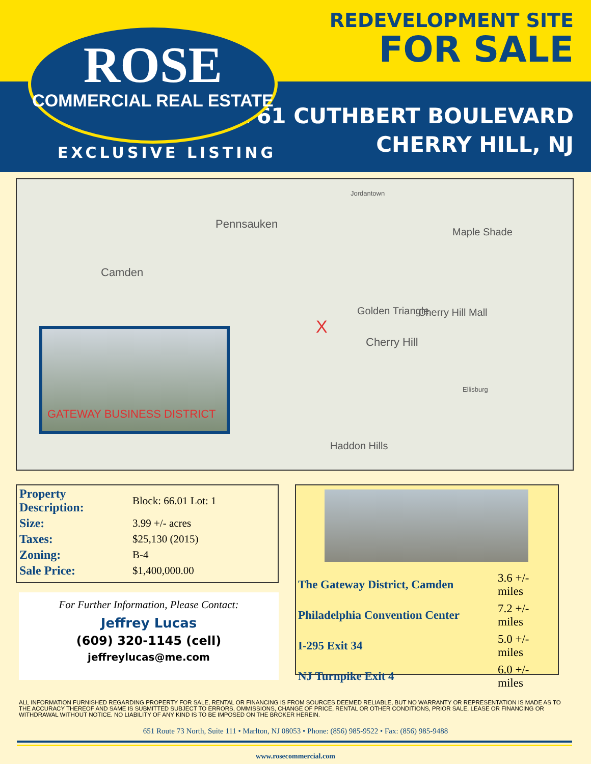REDEVELOPMENT SITE
FOR SALE
ROSE
COMMERCIAL REAL ESTATE
761 CUTHBERT BOULEVARD
CHERRY HILL, NJ
EXCLUSIVE LISTING
Pennsauken
Jordantown
Maple Shade
Camden
Golden Triangle Cherry Hill Mall
Cherry Hill
Haddon Hills
Ellisburg
X
GATEWAY BUSINESS DISTRICT
| Property Description: | Block: 66.01 Lot: 1 |
| Size: | 3.99 +/- acres |
| Taxes: | $25,130 (2015) |
| Zoning: | B-4 |
| Sale Price: | $1,400,000.00 |
For Further Information, Please Contact:
Jeffrey Lucas
(609) 320-1145 (cell)
jeffreylucas@me.com
| The Gateway District, Camden | 3.6 +/- miles |
| Philadelphia Convention Center | 7.2 +/- miles |
| I-295 Exit 34 | 5.0 +/- miles |
| NJ Turnpike Exit 4 | 6.0 +/- miles |
ALL INFORMATION FURNISHED REGARDING PROPERTY FOR SALE, RENTAL OR FINANCING IS FROM SOURCES DEEMED RELIABLE, BUT NO WARRANTY OR REPRESENTATION IS MADE AS TO THE ACCURACY THEREOF AND SAME IS SUBMITTED SUBJECT TO ERRORS, OMMISSIONS, CHANGE OF PRICE, RENTAL OR OTHER CONDITIONS, PRIOR SALE, LEASE OR FINANCING OR WITHDRAWAL WITHOUT NOTICE. NO LIABILITY OF ANY KIND IS TO BE IMPOSED ON THE BROKER HEREIN.
651 Route 73 North, Suite 111 • Marlton, NJ 08053 • Phone: (856) 985-9522 • Fax: (856) 985-9488
www.rosecommercial.com